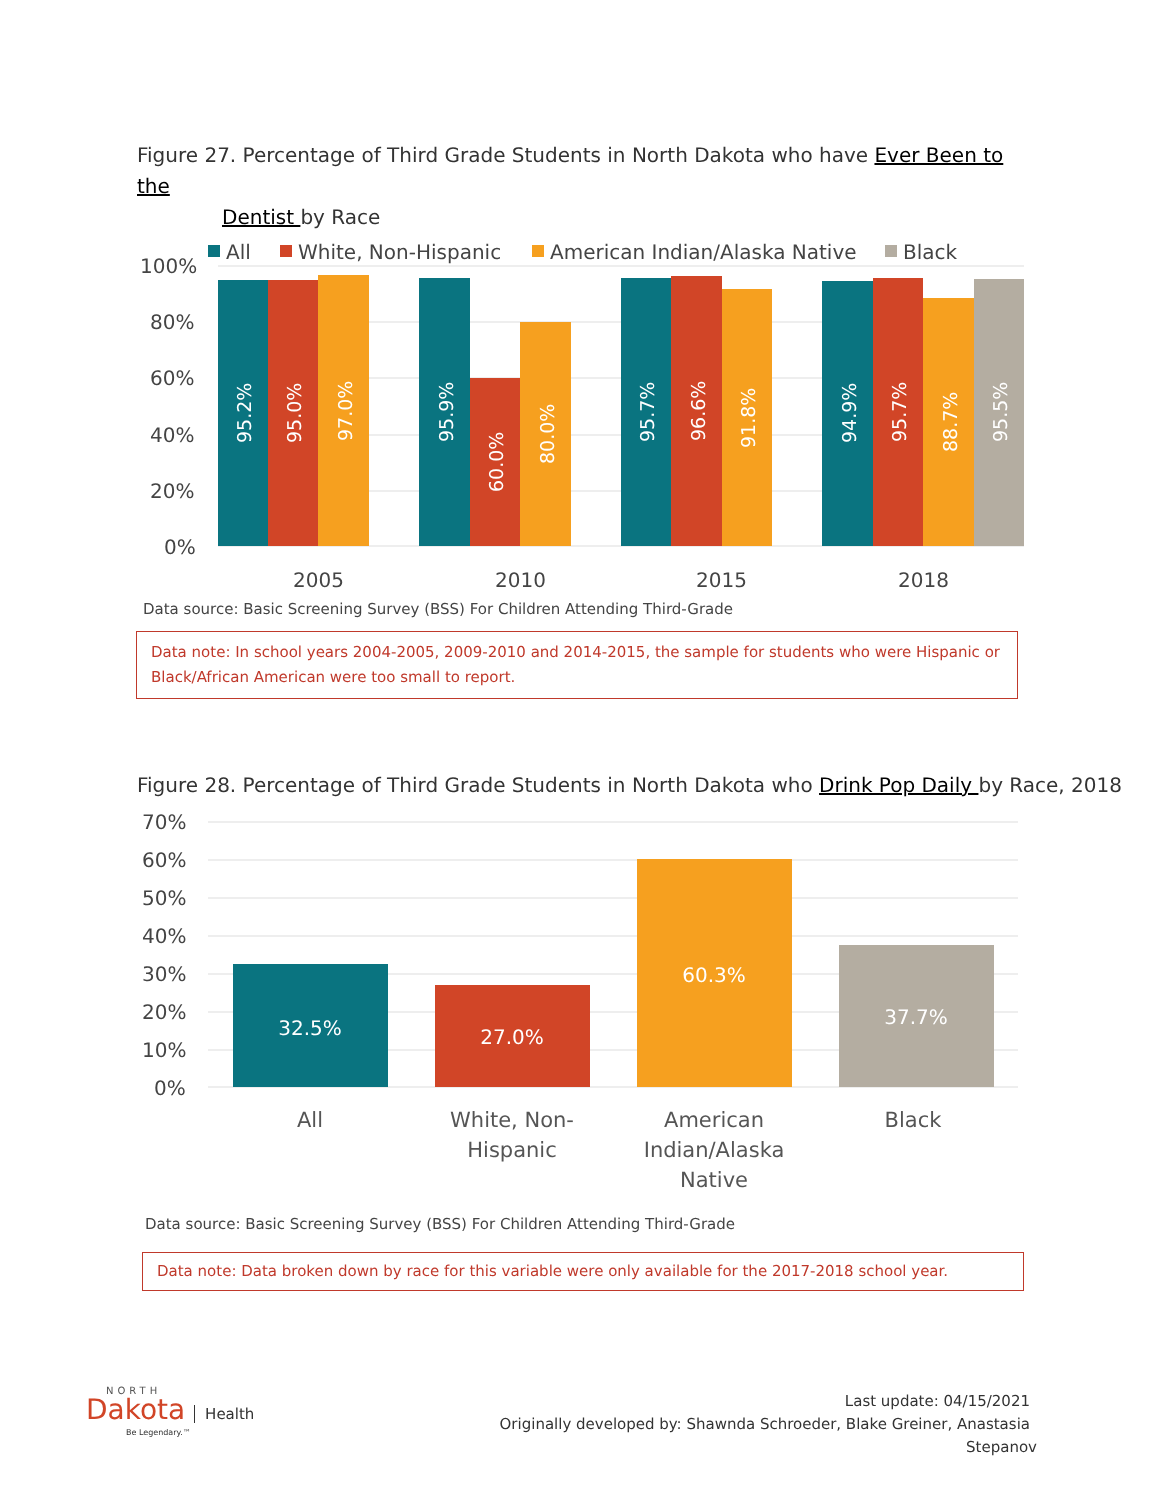Figure 27. Percentage of Third Grade Students in North Dakota who have Ever Been to the
Dentist by Race
All
White, Non-Hispanic
American Indian/Alaska Native
Black
100%
80%
60%
40%
20%
0%
2005
2010
2015
2018
95.2%
95.0%
97.0%
95.9%
60.0%
80.0%
95.7%
96.6%
91.8%
94.9%
95.7%
88.7%
95.5%
Data source: Basic Screening Survey (BSS) For Children Attending Third-Grade
Data note: In school years 2004-2005, 2009-2010 and 2014-2015, the sample for students who were Hispanic or Black/African American were too small to report.
Figure 28. Percentage of Third Grade Students in North Dakota who Drink Pop Daily by Race, 2018
70%
60%
50%
40%
30%
20%
10%
0%
32.5%
27.0%
60.3%
37.7%
All
White, Non-
Hispanic
American
Indian/Alaska
Native
Black
Data source: Basic Screening Survey (BSS) For Children Attending Third-Grade
Data note: Data broken down by race for this variable were only available for the 2017-2018 school year.
NORTH
Dakota Health
Be Legendary.™
Last update: 04/15/2021
Originally developed by: Shawnda Schroeder, Blake Greiner, Anastasia Stepanov